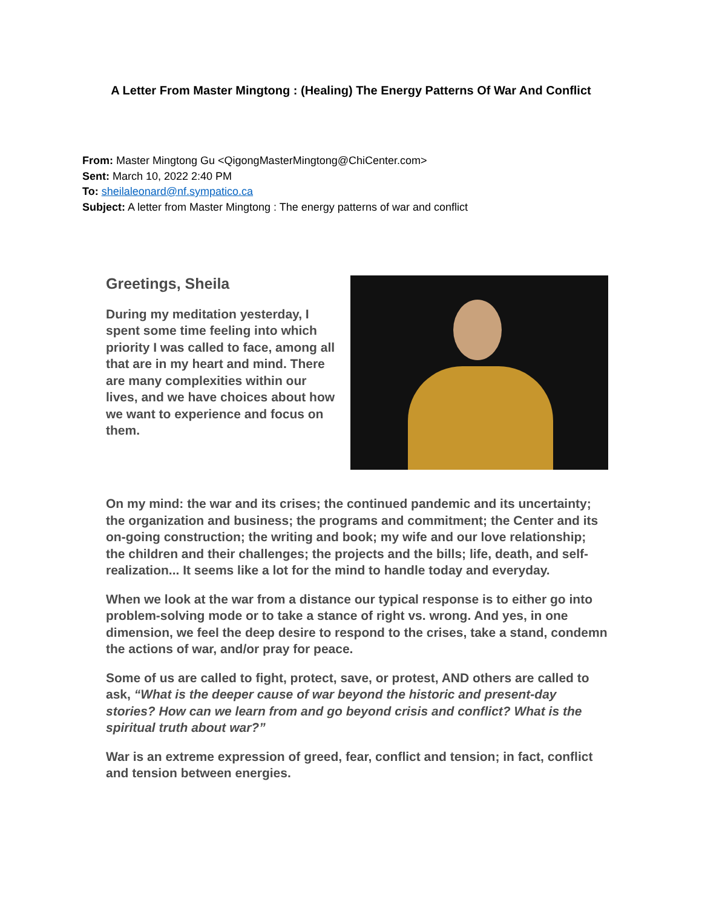A Letter From Master Mingtong : (Healing) The Energy Patterns Of War And Conflict
From: Master Mingtong Gu <QigongMasterMingtong@ChiCenter.com>
Sent: March 10, 2022 2:40 PM
To: sheilaleonard@nf.sympatico.ca
Subject: A letter from Master Mingtong : The energy patterns of war and conflict
Greetings, Sheila
During my meditation yesterday, I spent some time feeling into which priority I was called to face, among all that are in my heart and mind. There are many complexities within our lives, and we have choices about how we want to experience and focus on them.
On my mind: the war and its crises; the continued pandemic and its uncertainty; the organization and business; the programs and commitment; the Center and its on-going construction; the writing and book; my wife and our love relationship; the children and their challenges; the projects and the bills; life, death, and self-realization... It seems like a lot for the mind to handle today and everyday.
When we look at the war from a distance our typical response is to either go into problem-solving mode or to take a stance of right vs. wrong. And yes, in one dimension, we feel the deep desire to respond to the crises, take a stand, condemn the actions of war, and/or pray for peace.
Some of us are called to fight, protect, save, or protest, AND others are called to ask, “What is the deeper cause of war beyond the historic and present-day stories? How can we learn from and go beyond crisis and conflict? What is the spiritual truth about war?”
War is an extreme expression of greed, fear, conflict and tension; in fact, conflict and tension between energies.